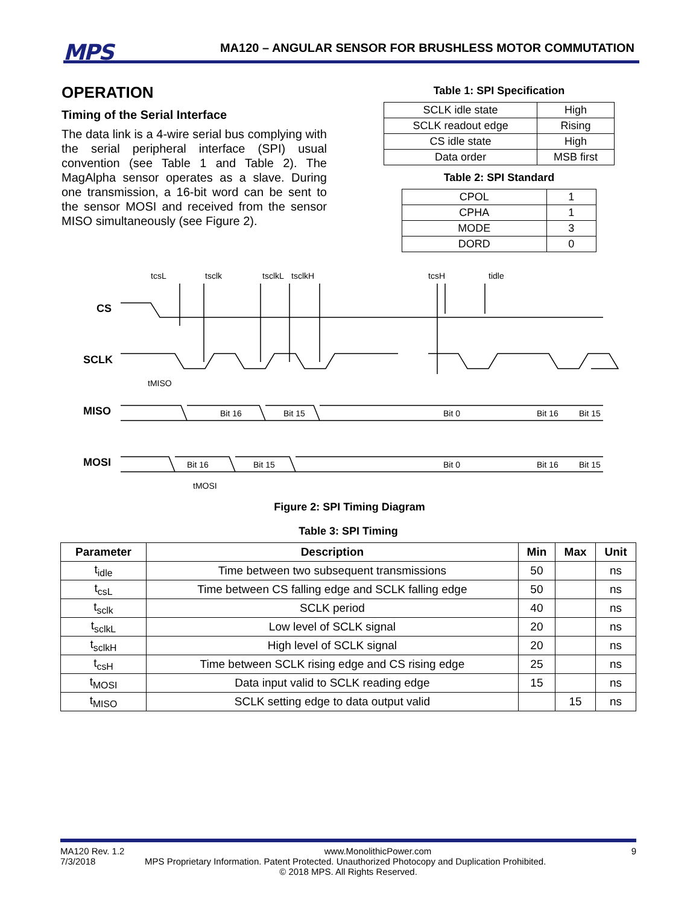MPS
MA120 – ANGULAR SENSOR FOR BRUSHLESS MOTOR COMMUTATION
OPERATION
Timing of the Serial Interface
The data link is a 4-wire serial bus complying with the serial peripheral interface (SPI) usual convention (see Table 1 and Table 2). The MagAlpha sensor operates as a slave. During one transmission, a 16-bit word can be sent to the sensor MOSI and received from the sensor MISO simultaneously (see Figure 2).
Table 1: SPI Specification
| SCLK idle state | High |
| SCLK readout edge | Rising |
| CS idle state | High |
| Data order | MSB first |
Table 2: SPI Standard
| CPOL | 1 |
| CPHA | 1 |
| MODE | 3 |
| DORD | 0 |
CS
SCLK
MISO
MOSI
tcsL
tsclk
tsclkL
tsclkH
tcsH
tidle
tMISO
tMOSI
Bit 16
Bit 15
Bit 0
Bit 16
Bit 15
Bit 16
Bit 15
Bit 0
Bit 16
Bit 15
Figure 2: SPI Timing Diagram
Table 3: SPI Timing
| Parameter | Description | Min | Max | Unit |
| --- | --- | --- | --- | --- |
| t<sub>idle</sub> | Time between two subsequent transmissions | 50 | | ns |
| t<sub>csL</sub> | Time between CS falling edge and SCLK falling edge | 50 | | ns |
| t<sub>sclk</sub> | SCLK period | 40 | | ns |
| t<sub>sclkL</sub> | Low level of SCLK signal | 20 | | ns |
| t<sub>sclkH</sub> | High level of SCLK signal | 20 | | ns |
| t<sub>csH</sub> | Time between SCLK rising edge and CS rising edge | 25 | | ns |
| t<sub>MOSI</sub> | Data input valid to SCLK reading edge | 15 | | ns |
| t<sub>MISO</sub> | SCLK setting edge to data output valid | | 15 | ns |
MA120 Rev. 1.2 www.MonolithicPower.com 9
7/3/2018 MPS Proprietary Information. Patent Protected. Unauthorized Photocopy and Duplication Prohibited.
© 2018 MPS. All Rights Reserved.